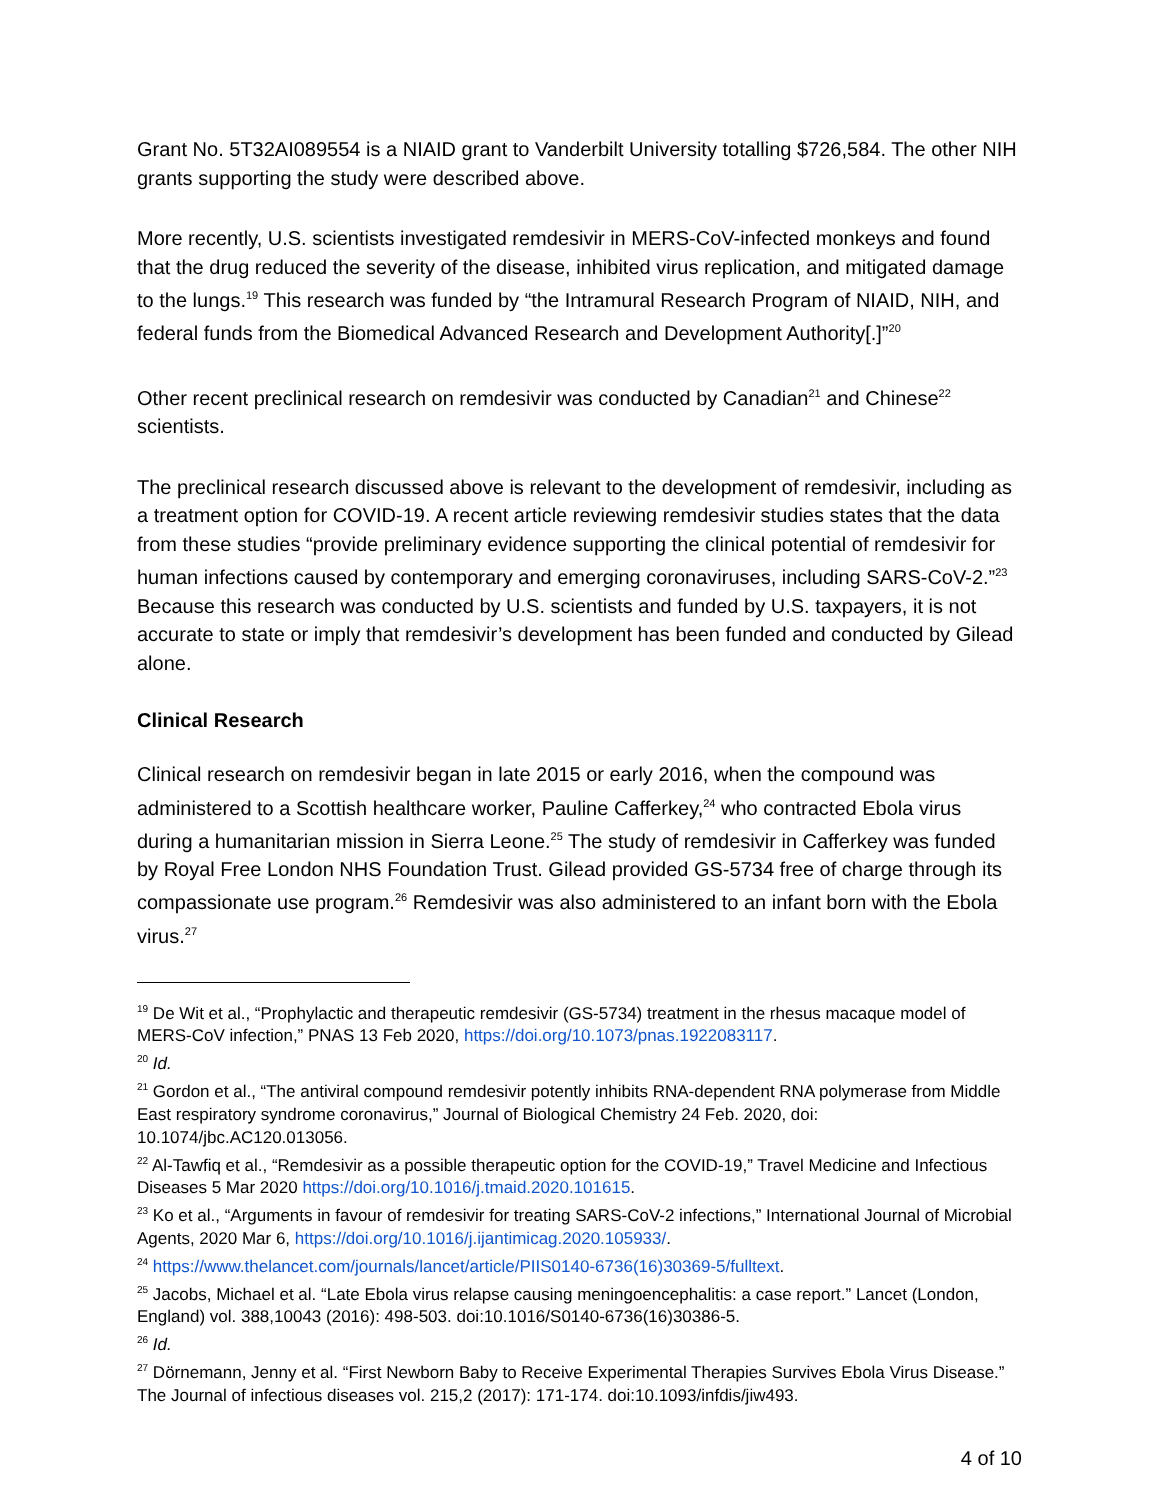Grant No. 5T32AI089554 is a NIAID grant to Vanderbilt University totalling $726,584. The other NIH grants supporting the study were described above.
More recently, U.S. scientists investigated remdesivir in MERS-CoV-infected monkeys and found that the drug reduced the severity of the disease, inhibited virus replication, and mitigated damage to the lungs.<sup>19</sup> This research was funded by “the Intramural Research Program of NIAID, NIH, and federal funds from the Biomedical Advanced Research and Development Authority[.]”<sup>20</sup>
Other recent preclinical research on remdesivir was conducted by Canadian<sup>21</sup> and Chinese<sup>22</sup> scientists.
The preclinical research discussed above is relevant to the development of remdesivir, including as a treatment option for COVID-19. A recent article reviewing remdesivir studies states that the data from these studies “provide preliminary evidence supporting the clinical potential of remdesivir for human infections caused by contemporary and emerging coronaviruses, including SARS-CoV-2.”<sup>23</sup> Because this research was conducted by U.S. scientists and funded by U.S. taxpayers, it is not accurate to state or imply that remdesivir’s development has been funded and conducted by Gilead alone.
Clinical Research
Clinical research on remdesivir began in late 2015 or early 2016, when the compound was administered to a Scottish healthcare worker, Pauline Cafferkey,<sup>24</sup> who contracted Ebola virus during a humanitarian mission in Sierra Leone.<sup>25</sup> The study of remdesivir in Cafferkey was funded by Royal Free London NHS Foundation Trust. Gilead provided GS-5734 free of charge through its compassionate use program.<sup>26</sup> Remdesivir was also administered to an infant born with the Ebola virus.<sup>27</sup>
<sup>19</sup> De Wit et al., “Prophylactic and therapeutic remdesivir (GS-5734) treatment in the rhesus macaque model of MERS-CoV infection,” PNAS 13 Feb 2020, https://doi.org/10.1073/pnas.1922083117.
<sup>20</sup> Id.
<sup>21</sup> Gordon et al., “The antiviral compound remdesivir potently inhibits RNA-dependent RNA polymerase from Middle East respiratory syndrome coronavirus,” Journal of Biological Chemistry 24 Feb. 2020, doi: 10.1074/jbc.AC120.013056.
<sup>22</sup> Al-Tawfiq et al., “Remdesivir as a possible therapeutic option for the COVID-19,” Travel Medicine and Infectious Diseases 5 Mar 2020 https://doi.org/10.1016/j.tmaid.2020.101615.
<sup>23</sup> Ko et al., “Arguments in favour of remdesivir for treating SARS-CoV-2 infections,” International Journal of Microbial Agents, 2020 Mar 6, https://doi.org/10.1016/j.ijantimicag.2020.105933/.
<sup>24</sup> https://www.thelancet.com/journals/lancet/article/PIIS0140-6736(16)30369-5/fulltext.
<sup>25</sup> Jacobs, Michael et al. “Late Ebola virus relapse causing meningoencephalitis: a case report.” Lancet (London, England) vol. 388,10043 (2016): 498-503. doi:10.1016/S0140-6736(16)30386-5.
<sup>26</sup> Id.
<sup>27</sup> Dörnemann, Jenny et al. “First Newborn Baby to Receive Experimental Therapies Survives Ebola Virus Disease.” The Journal of infectious diseases vol. 215,2 (2017): 171-174. doi:10.1093/infdis/jiw493.
4 of 10